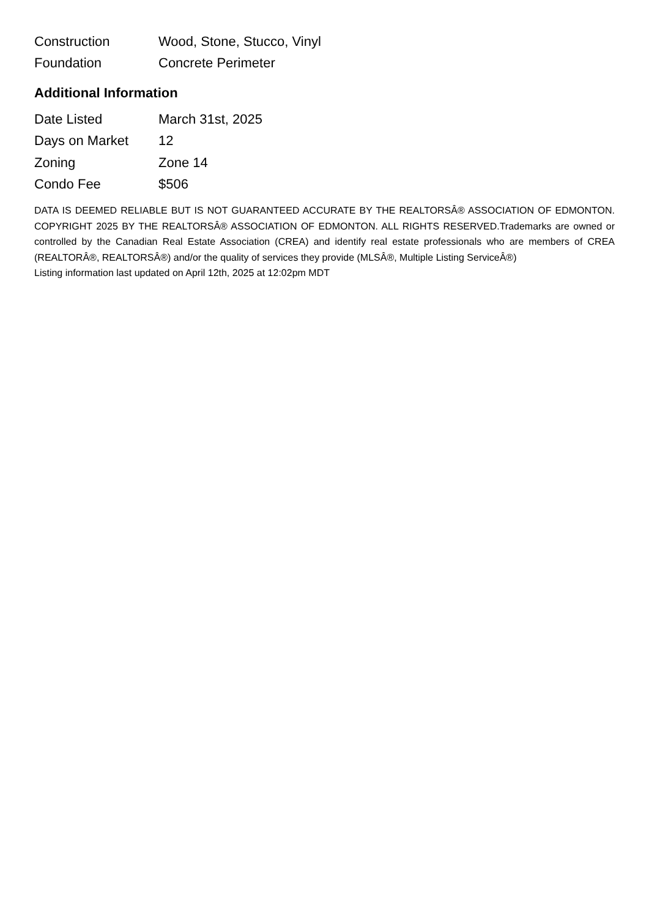| Construction | Wood, Stone, Stucco, Vinyl |
| Foundation | Concrete Perimeter |
Additional Information
| Date Listed | March 31st, 2025 |
| Days on Market | 12 |
| Zoning | Zone 14 |
| Condo Fee | $506 |
DATA IS DEEMED RELIABLE BUT IS NOT GUARANTEED ACCURATE BY THE REALTORSÂ® ASSOCIATION OF EDMONTON. COPYRIGHT 2025 BY THE REALTORSÂ® ASSOCIATION OF EDMONTON. ALL RIGHTS RESERVED.Trademarks are owned or controlled by the Canadian Real Estate Association (CREA) and identify real estate professionals who are members of CREA (REALTORÂ®, REALTORSÂ®) and/or the quality of services they provide (MLSÂ®, Multiple Listing ServiceÂ®)
Listing information last updated on April 12th, 2025 at 12:02pm MDT